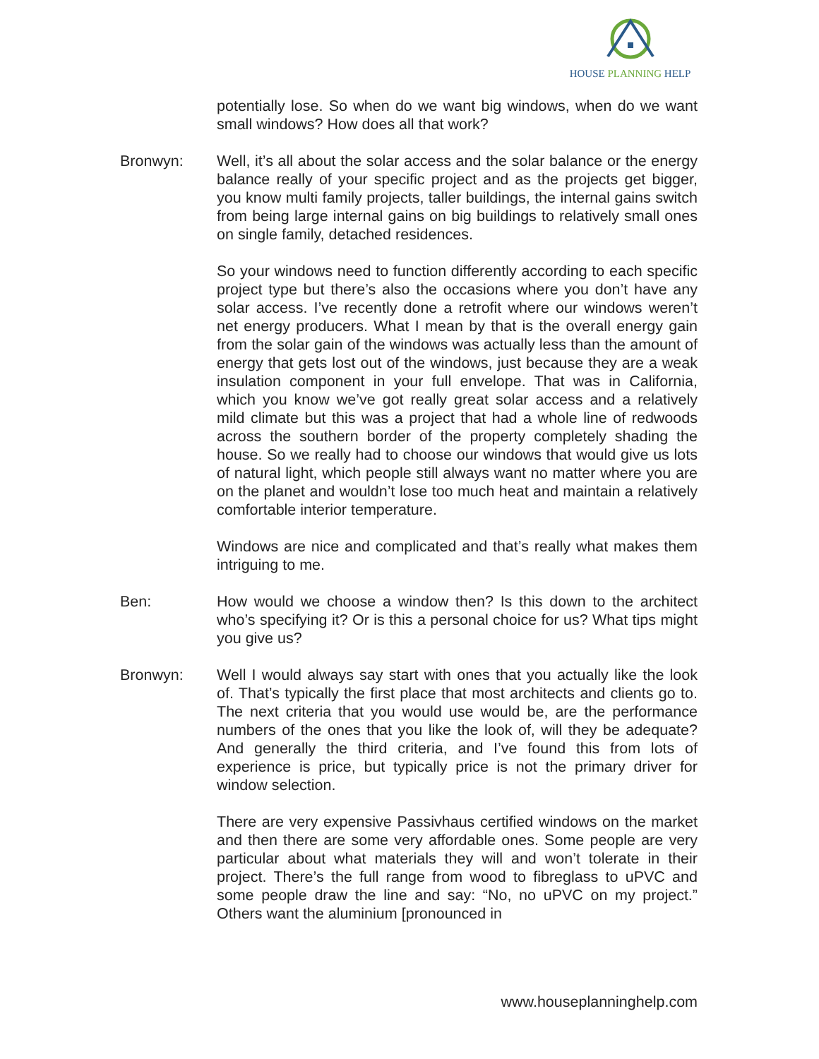HOUSE PLANNING HELP
potentially lose. So when do we want big windows, when do we want small windows? How does all that work?
Bronwyn: Well, it’s all about the solar access and the solar balance or the energy balance really of your specific project and as the projects get bigger, you know multi family projects, taller buildings, the internal gains switch from being large internal gains on big buildings to relatively small ones on single family, detached residences.
So your windows need to function differently according to each specific project type but there’s also the occasions where you don’t have any solar access. I’ve recently done a retrofit where our windows weren’t net energy producers. What I mean by that is the overall energy gain from the solar gain of the windows was actually less than the amount of energy that gets lost out of the windows, just because they are a weak insulation component in your full envelope. That was in California, which you know we’ve got really great solar access and a relatively mild climate but this was a project that had a whole line of redwoods across the southern border of the property completely shading the house. So we really had to choose our windows that would give us lots of natural light, which people still always want no matter where you are on the planet and wouldn’t lose too much heat and maintain a relatively comfortable interior temperature.
Windows are nice and complicated and that’s really what makes them intriguing to me.
Ben: How would we choose a window then? Is this down to the architect who’s specifying it? Or is this a personal choice for us? What tips might you give us?
Bronwyn: Well I would always say start with ones that you actually like the look of. That’s typically the first place that most architects and clients go to. The next criteria that you would use would be, are the performance numbers of the ones that you like the look of, will they be adequate? And generally the third criteria, and I’ve found this from lots of experience is price, but typically price is not the primary driver for window selection.
There are very expensive Passivhaus certified windows on the market and then there are some very affordable ones. Some people are very particular about what materials they will and won’t tolerate in their project. There’s the full range from wood to fibreglass to uPVC and some people draw the line and say: “No, no uPVC on my project.” Others want the aluminium [pronounced in
www.houseplanninghelp.com